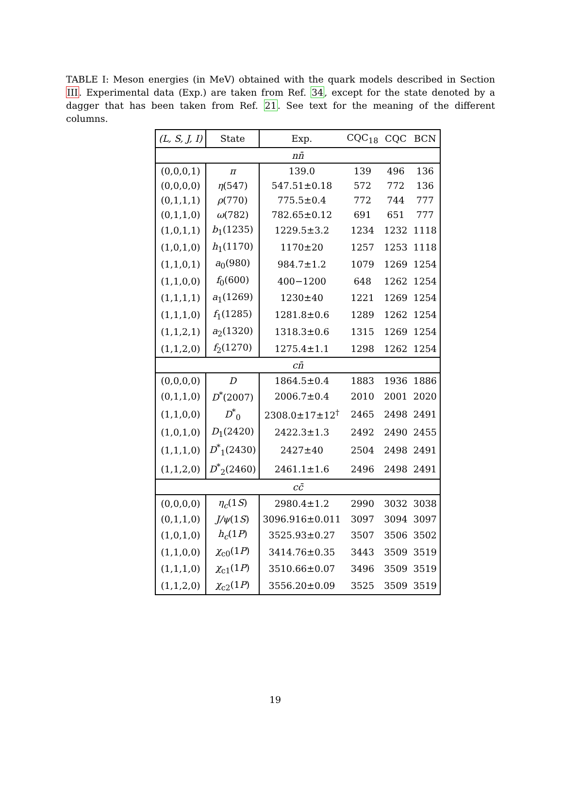TABLE I: Meson energies (in MeV) obtained with the quark models described in Section III. Experimental data (Exp.) are taken from Ref. 34, except for the state denoted by a dagger that has been taken from Ref. 21. See text for the meaning of the different columns.
| (L, S, J, I) | State | Exp. | CQC<sub>18</sub> | CQC | BCN |
| --- | --- | --- | --- | --- | --- |
| nn̄ | | | | | |
| (0,0,0,1) | π | 139.0 | 139 | 496 | 136 |
| (0,0,0,0) | η (547) | 547.51±0.18 | 572 | 772 | 136 |
| (0,1,1,1) | ρ (770) | 775.5±0.4 | 772 | 744 | 777 |
| (0,1,1,0) | ω (782) | 782.65±0.12 | 691 | 651 | 777 |
| (1,0,1,1) | b<sub>1</sub>(1235) | 1229.5±3.2 | 1234 | 1232 | 1118 |
| (1,0,1,0) | h<sub>1</sub>(1170) | 1170±20 | 1257 | 1253 | 1118 |
| (1,1,0,1) | a<sub>0</sub>(980) | 984.7±1.2 | 1079 | 1269 | 1254 |
| (1,1,0,0) | f<sub>0</sub>(600) | 400−1200 | 648 | 1262 | 1254 |
| (1,1,1,1) | a<sub>1</sub>(1269) | 1230±40 | 1221 | 1269 | 1254 |
| (1,1,1,0) | f<sub>1</sub>(1285) | 1281.8±0.6 | 1289 | 1262 | 1254 |
| (1,1,2,1) | a<sub>2</sub>(1320) | 1318.3±0.6 | 1315 | 1269 | 1254 |
| (1,1,2,0) | f<sub>2</sub>(1270) | 1275.4±1.1 | 1298 | 1262 | 1254 |
| cn̄ | | | | | |
| (0,0,0,0) | D | 1864.5±0.4 | 1883 | 1936 | 1886 |
| (0,1,1,0) | D<sup>*</sup>(2007) | 2006.7±0.4 | 2010 | 2001 | 2020 |
| (1,1,0,0) | D<sup>*</sup><sub>0</sub> | 2308.0±17±12<sup>†</sup> | 2465 | 2498 | 2491 |
| (1,0,1,0) | D<sub>1</sub>(2420) | 2422.3±1.3 | 2492 | 2490 | 2455 |
| (1,1,1,0) | D<sup>*</sup><sub>1</sub>(2430) | 2427±40 | 2504 | 2498 | 2491 |
| (1,1,2,0) | D<sup>*</sup><sub>2</sub>(2460) | 2461.1±1.6 | 2496 | 2498 | 2491 |
| cc̄ | | | | | |
| (0,0,0,0) | η<sub>c</sub> (1 S ) | 2980.4±1.2 | 2990 | 3032 | 3038 |
| (0,1,1,0) | J/ψ (1 S ) | 3096.916±0.011 | 3097 | 3094 | 3097 |
| (1,0,1,0) | h<sub>c</sub> (1 P ) | 3525.93±0.27 | 3507 | 3506 | 3502 |
| (1,1,0,0) | χ<sub>c0</sub>(1 P ) | 3414.76±0.35 | 3443 | 3509 | 3519 |
| (1,1,1,0) | χ<sub>c1</sub>(1 P ) | 3510.66±0.07 | 3496 | 3509 | 3519 |
| (1,1,2,0) | χ<sub>c2</sub>(1 P ) | 3556.20±0.09 | 3525 | 3509 | 3519 |
19